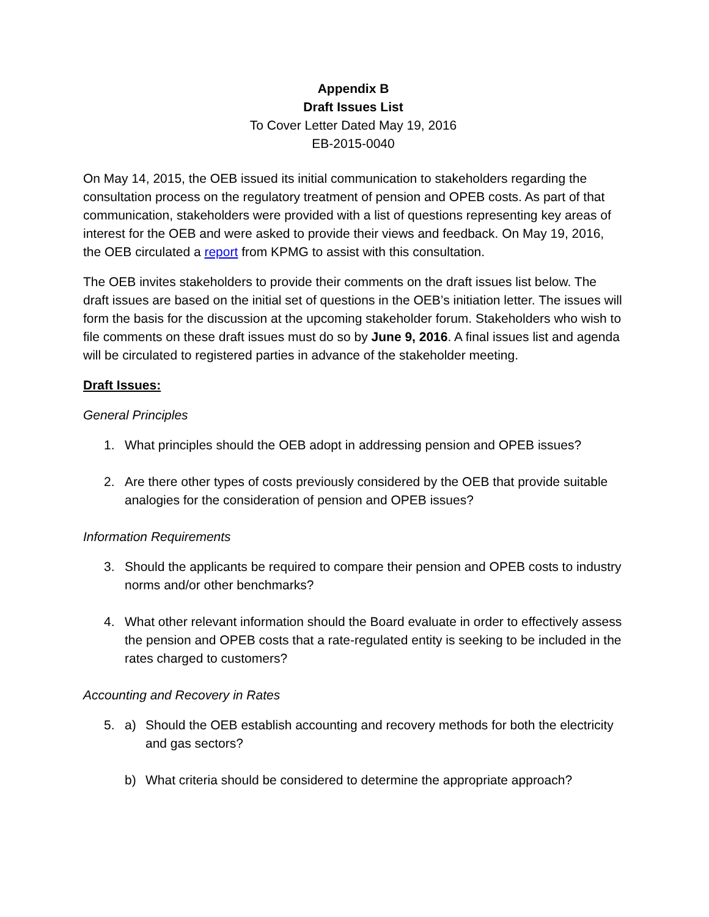Appendix B
Draft Issues List
To Cover Letter Dated May 19, 2016
EB-2015-0040
On May 14, 2015, the OEB issued its initial communication to stakeholders regarding the consultation process on the regulatory treatment of pension and OPEB costs. As part of that communication, stakeholders were provided with a list of questions representing key areas of interest for the OEB and were asked to provide their views and feedback. On May 19, 2016, the OEB circulated a report from KPMG to assist with this consultation.
The OEB invites stakeholders to provide their comments on the draft issues list below. The draft issues are based on the initial set of questions in the OEB’s initiation letter. The issues will form the basis for the discussion at the upcoming stakeholder forum. Stakeholders who wish to file comments on these draft issues must do so by June 9, 2016. A final issues list and agenda will be circulated to registered parties in advance of the stakeholder meeting.
Draft Issues:
General Principles
1. What principles should the OEB adopt in addressing pension and OPEB issues?
2. Are there other types of costs previously considered by the OEB that provide suitable analogies for the consideration of pension and OPEB issues?
Information Requirements
3. Should the applicants be required to compare their pension and OPEB costs to industry norms and/or other benchmarks?
4. What other relevant information should the Board evaluate in order to effectively assess the pension and OPEB costs that a rate-regulated entity is seeking to be included in the rates charged to customers?
Accounting and Recovery in Rates
5. a) Should the OEB establish accounting and recovery methods for both the electricity and gas sectors?
b) What criteria should be considered to determine the appropriate approach?